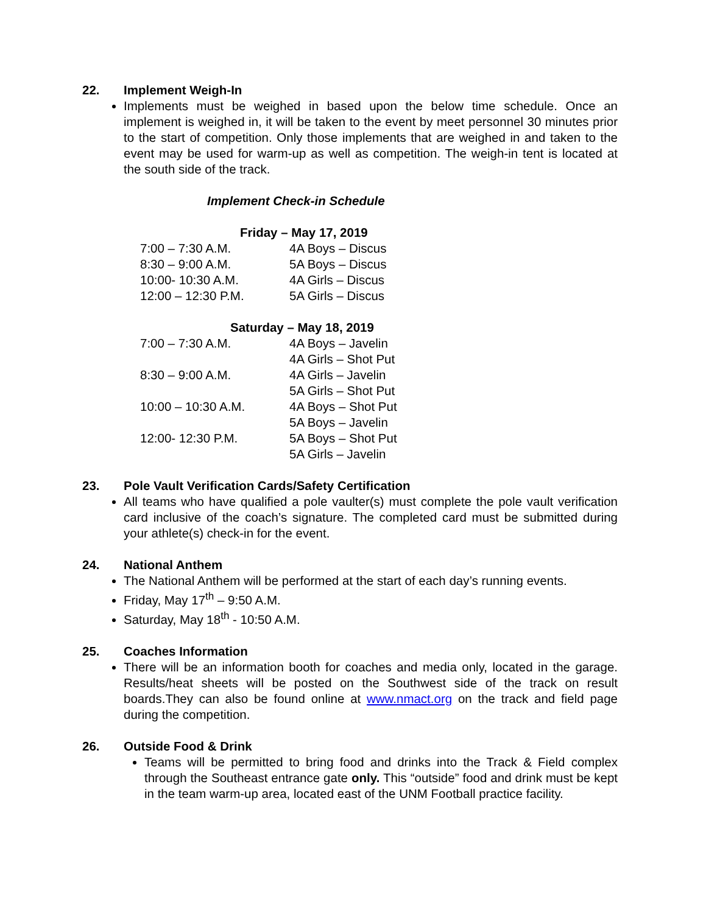22. Implement Weigh-In
Implements must be weighed in based upon the below time schedule. Once an implement is weighed in, it will be taken to the event by meet personnel 30 minutes prior to the start of competition. Only those implements that are weighed in and taken to the event may be used for warm-up as well as competition. The weigh-in tent is located at the south side of the track.
Implement Check-in Schedule
Friday – May 17, 2019
| 7:00 – 7:30 A.M. | 4A Boys – Discus |
| 8:30 – 9:00 A.M. | 5A Boys – Discus |
| 10:00- 10:30 A.M. | 4A Girls – Discus |
| 12:00 – 12:30 P.M. | 5A Girls – Discus |
Saturday – May 18, 2019
| 7:00 – 7:30 A.M. | 4A Boys – Javelin |
| | 4A Girls – Shot Put |
| 8:30 – 9:00 A.M. | 4A Girls – Javelin |
| | 5A Girls – Shot Put |
| 10:00 – 10:30 A.M. | 4A Boys – Shot Put |
| | 5A Boys – Javelin |
| 12:00- 12:30 P.M. | 5A Boys – Shot Put |
| | 5A Girls – Javelin |
23. Pole Vault Verification Cards/Safety Certification
All teams who have qualified a pole vaulter(s) must complete the pole vault verification card inclusive of the coach’s signature. The completed card must be submitted during your athlete(s) check-in for the event.
24. National Anthem
The National Anthem will be performed at the start of each day’s running events.
Friday, May 17<sup>th</sup> – 9:50 A.M.
Saturday, May 18<sup>th</sup> - 10:50 A.M.
25. Coaches Information
There will be an information booth for coaches and media only, located in the garage. Results/heat sheets will be posted on the Southwest side of the track on result boards.They can also be found online at www.nmact.org on the track and field page during the competition.
26. Outside Food & Drink
Teams will be permitted to bring food and drinks into the Track & Field complex through the Southeast entrance gate only. This “outside” food and drink must be kept in the team warm-up area, located east of the UNM Football practice facility.